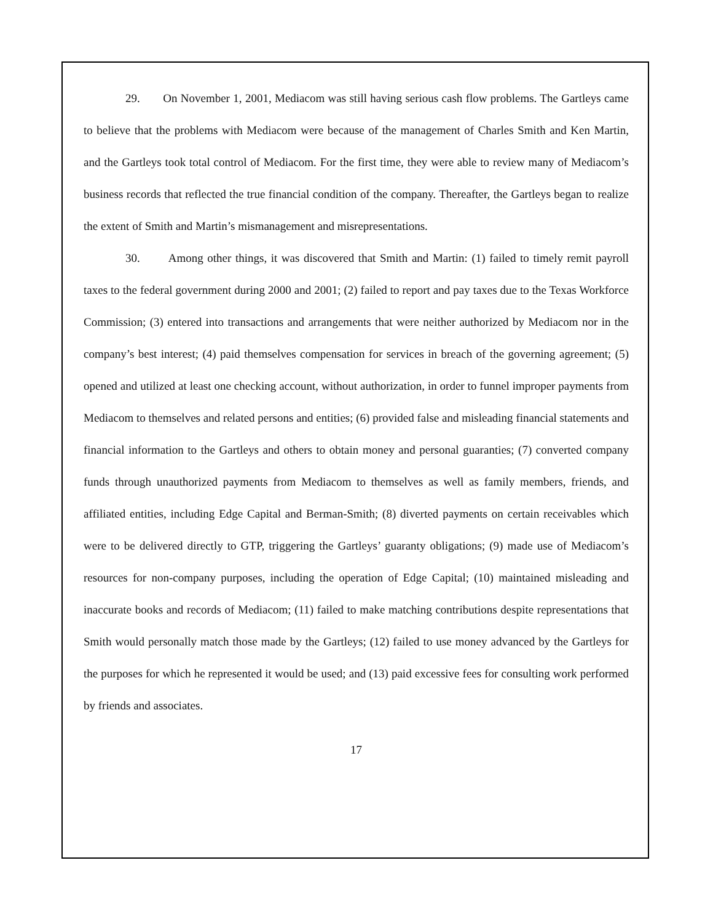29. On November 1, 2001, Mediacom was still having serious cash flow problems. The Gartleys came to believe that the problems with Mediacom were because of the management of Charles Smith and Ken Martin, and the Gartleys took total control of Mediacom. For the first time, they were able to review many of Mediacom’s business records that reflected the true financial condition of the company. Thereafter, the Gartleys began to realize the extent of Smith and Martin’s mismanagement and misrepresentations.
30. Among other things, it was discovered that Smith and Martin: (1) failed to timely remit payroll taxes to the federal government during 2000 and 2001; (2) failed to report and pay taxes due to the Texas Workforce Commission; (3) entered into transactions and arrangements that were neither authorized by Mediacom nor in the company’s best interest; (4) paid themselves compensation for services in breach of the governing agreement; (5) opened and utilized at least one checking account, without authorization, in order to funnel improper payments from Mediacom to themselves and related persons and entities; (6) provided false and misleading financial statements and financial information to the Gartleys and others to obtain money and personal guaranties; (7) converted company funds through unauthorized payments from Mediacom to themselves as well as family members, friends, and affiliated entities, including Edge Capital and Berman-Smith; (8) diverted payments on certain receivables which were to be delivered directly to GTP, triggering the Gartleys’ guaranty obligations; (9) made use of Mediacom’s resources for non-company purposes, including the operation of Edge Capital; (10) maintained misleading and inaccurate books and records of Mediacom; (11) failed to make matching contributions despite representations that Smith would personally match those made by the Gartleys; (12) failed to use money advanced by the Gartleys for the purposes for which he represented it would be used; and (13) paid excessive fees for consulting work performed by friends and associates.
17